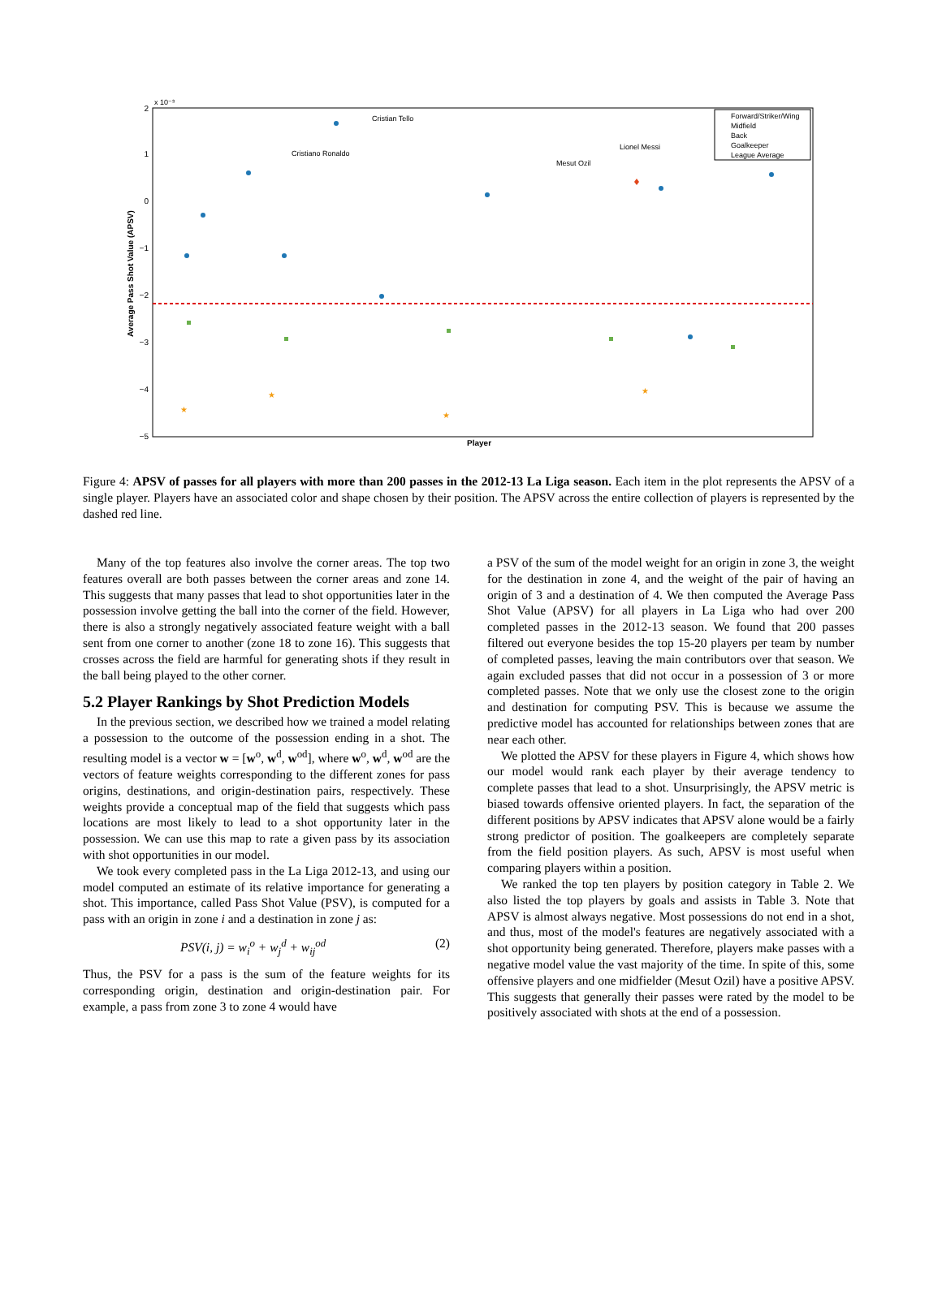2
1
0
−1
−2
−3
−4
−5
x 10⁻³
Average Pass Shot Value (APSV)
Player
Cristian Tello
Cristiano Ronaldo
Mesut Ozil
Lionel Messi
★
★
★
★
Forward/Striker/Wing
Midfield
Back
Goalkeeper
League Average
Figure 4: APSV of passes for all players with more than 200 passes in the 2012-13 La Liga season. Each item in the plot represents the APSV of a single player. Players have an associated color and shape chosen by their position. The APSV across the entire collection of players is represented by the dashed red line.
Many of the top features also involve the corner areas. The top two features overall are both passes between the corner areas and zone 14. This suggests that many passes that lead to shot opportunities later in the possession involve getting the ball into the corner of the field. However, there is also a strongly negatively associated feature weight with a ball sent from one corner to another (zone 18 to zone 16). This suggests that crosses across the field are harmful for generating shots if they result in the ball being played to the other corner.
5.2 Player Rankings by Shot Prediction Models
In the previous section, we described how we trained a model relating a possession to the outcome of the possession ending in a shot. The resulting model is a vector w = [w<sup>o</sup>, w<sup>d</sup>, w<sup>od</sup>], where w<sup>o</sup>, w<sup>d</sup>, w<sup>od</sup> are the vectors of feature weights corresponding to the different zones for pass origins, destinations, and origin-destination pairs, respectively. These weights provide a conceptual map of the field that suggests which pass locations are most likely to lead to a shot opportunity later in the possession. We can use this map to rate a given pass by its association with shot opportunities in our model.
We took every completed pass in the La Liga 2012-13, and using our model computed an estimate of its relative importance for generating a shot. This importance, called Pass Shot Value (PSV), is computed for a pass with an origin in zone i and a destination in zone j as:
PSV(i, j) = w<sub>i</sub><sup>o</sup> + w<sub>j</sub><sup>d</sup> + w<sub>ij</sub><sup>od</sup> (2)
Thus, the PSV for a pass is the sum of the feature weights for its corresponding origin, destination and origin-destination pair. For example, a pass from zone 3 to zone 4 would have
a PSV of the sum of the model weight for an origin in zone 3, the weight for the destination in zone 4, and the weight of the pair of having an origin of 3 and a destination of 4. We then computed the Average Pass Shot Value (APSV) for all players in La Liga who had over 200 completed passes in the 2012-13 season. We found that 200 passes filtered out everyone besides the top 15-20 players per team by number of completed passes, leaving the main contributors over that season. We again excluded passes that did not occur in a possession of 3 or more completed passes. Note that we only use the closest zone to the origin and destination for computing PSV. This is because we assume the predictive model has accounted for relationships between zones that are near each other.
We plotted the APSV for these players in Figure 4, which shows how our model would rank each player by their average tendency to complete passes that lead to a shot. Unsurprisingly, the APSV metric is biased towards offensive oriented players. In fact, the separation of the different positions by APSV indicates that APSV alone would be a fairly strong predictor of position. The goalkeepers are completely separate from the field position players. As such, APSV is most useful when comparing players within a position.
We ranked the top ten players by position category in Table 2. We also listed the top players by goals and assists in Table 3. Note that APSV is almost always negative. Most possessions do not end in a shot, and thus, most of the model's features are negatively associated with a shot opportunity being generated. Therefore, players make passes with a negative model value the vast majority of the time. In spite of this, some offensive players and one midfielder (Mesut Ozil) have a positive APSV. This suggests that generally their passes were rated by the model to be positively associated with shots at the end of a possession.